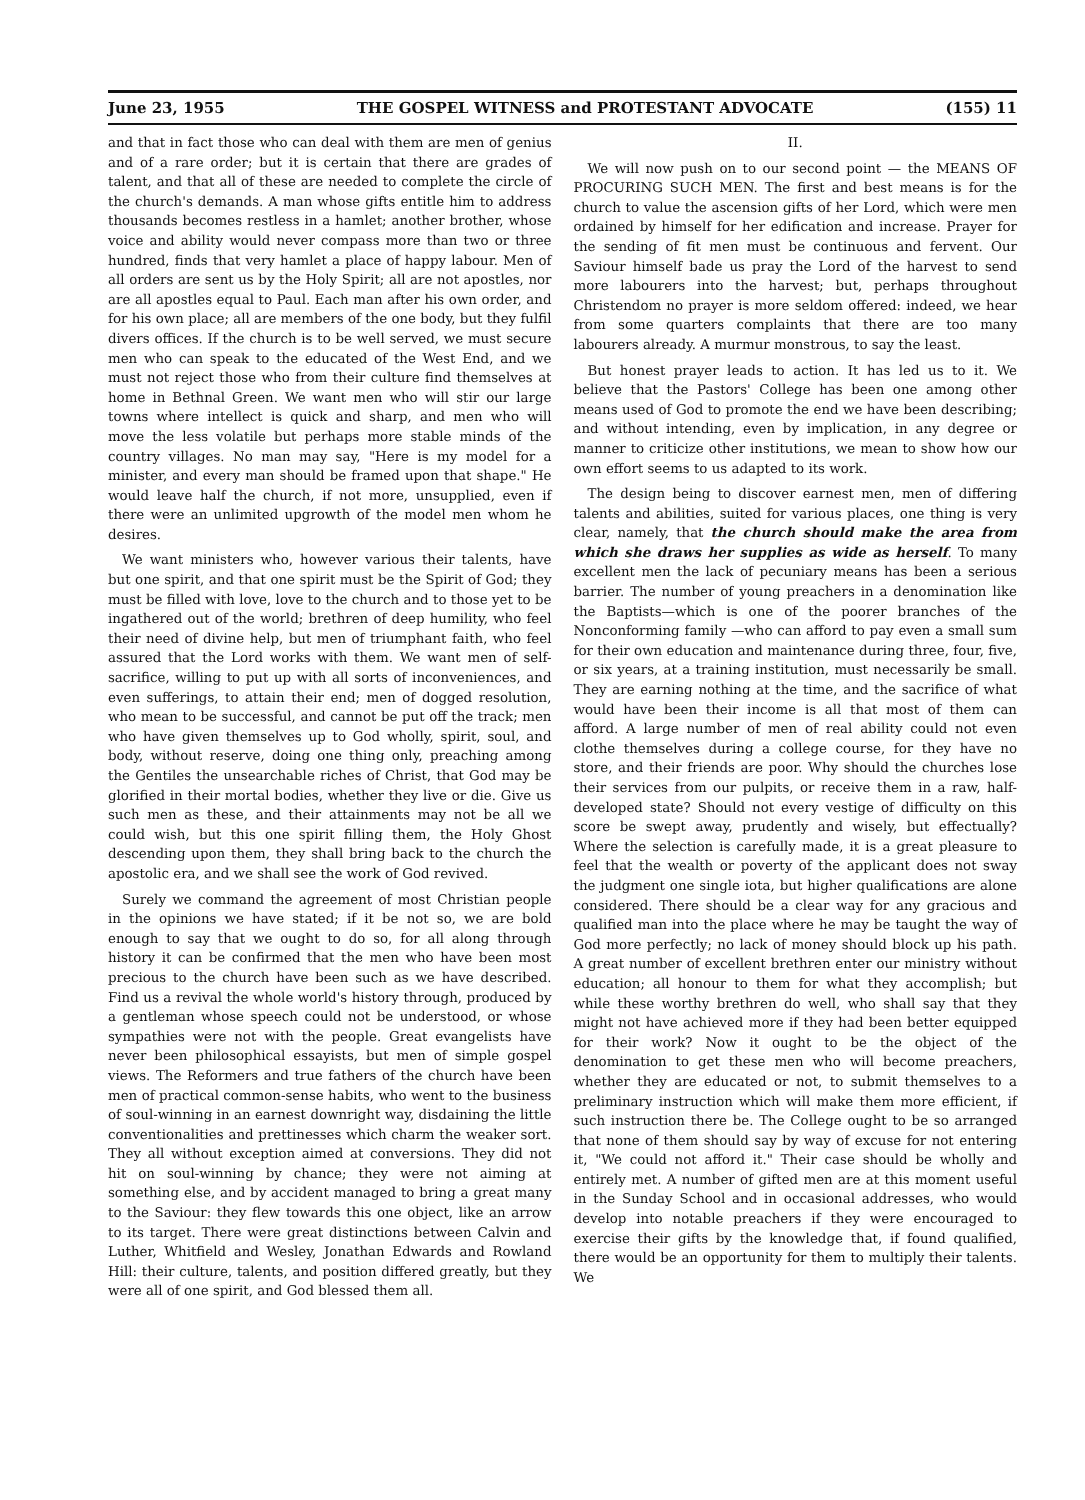June 23, 1955 THE GOSPEL WITNESS and PROTESTANT ADVOCATE (155) 11
and that in fact those who can deal with them are men of genius and of a rare order; but it is certain that there are grades of talent, and that all of these are needed to complete the circle of the church's demands. A man whose gifts entitle him to address thousands becomes restless in a hamlet; another brother, whose voice and ability would never compass more than two or three hundred, finds that very hamlet a place of happy labour. Men of all orders are sent us by the Holy Spirit; all are not apostles, nor are all apostles equal to Paul. Each man after his own order, and for his own place; all are members of the one body, but they fulfil divers offices. If the church is to be well served, we must secure men who can speak to the educated of the West End, and we must not reject those who from their culture find themselves at home in Bethnal Green. We want men who will stir our large towns where intellect is quick and sharp, and men who will move the less volatile but perhaps more stable minds of the country villages. No man may say, "Here is my model for a minister, and every man should be framed upon that shape." He would leave half the church, if not more, unsupplied, even if there were an unlimited upgrowth of the model men whom he desires.
We want ministers who, however various their talents, have but one spirit, and that one spirit must be the Spirit of God; they must be filled with love, love to the church and to those yet to be ingathered out of the world; brethren of deep humility, who feel their need of divine help, but men of triumphant faith, who feel assured that the Lord works with them. We want men of self-sacrifice, willing to put up with all sorts of inconveniences, and even sufferings, to attain their end; men of dogged resolution, who mean to be successful, and cannot be put off the track; men who have given themselves up to God wholly, spirit, soul, and body, without reserve, doing one thing only, preaching among the Gentiles the unsearchable riches of Christ, that God may be glorified in their mortal bodies, whether they live or die. Give us such men as these, and their attainments may not be all we could wish, but this one spirit filling them, the Holy Ghost descending upon them, they shall bring back to the church the apostolic era, and we shall see the work of God revived.
Surely we command the agreement of most Christian people in the opinions we have stated; if it be not so, we are bold enough to say that we ought to do so, for all along through history it can be confirmed that the men who have been most precious to the church have been such as we have described. Find us a revival the whole world's history through, produced by a gentleman whose speech could not be understood, or whose sympathies were not with the people. Great evangelists have never been philosophical essayists, but men of simple gospel views. The Reformers and true fathers of the church have been men of practical common-sense habits, who went to the business of soul-winning in an earnest downright way, disdaining the little conventionalities and prettinesses which charm the weaker sort. They all without exception aimed at conversions. They did not hit on soul-winning by chance; they were not aiming at something else, and by accident managed to bring a great many to the Saviour: they flew towards this one object, like an arrow to its target. There were great distinctions between Calvin and Luther, Whitfield and Wesley, Jonathan Edwards and Rowland Hill: their culture, talents, and position differed greatly, but they were all of one spirit, and God blessed them all.
II.
We will now push on to our second point — the MEANS OF PROCURING SUCH MEN. The first and best means is for the church to value the ascension gifts of her Lord, which were men ordained by himself for her edification and increase. Prayer for the sending of fit men must be continuous and fervent. Our Saviour himself bade us pray the Lord of the harvest to send more labourers into the harvest; but, perhaps throughout Christendom no prayer is more seldom offered: indeed, we hear from some quarters complaints that there are too many labourers already. A murmur monstrous, to say the least.
But honest prayer leads to action. It has led us to it. We believe that the Pastors' College has been one among other means used of God to promote the end we have been describing; and without intending, even by implication, in any degree or manner to criticize other institutions, we mean to show how our own effort seems to us adapted to its work.
The design being to discover earnest men, men of differing talents and abilities, suited for various places, one thing is very clear, namely, that the church should make the area from which she draws her supplies as wide as herself. To many excellent men the lack of pecuniary means has been a serious barrier. The number of young preachers in a denomination like the Baptists—which is one of the poorer branches of the Nonconforming family —who can afford to pay even a small sum for their own education and maintenance during three, four, five, or six years, at a training institution, must necessarily be small. They are earning nothing at the time, and the sacrifice of what would have been their income is all that most of them can afford. A large number of men of real ability could not even clothe themselves during a college course, for they have no store, and their friends are poor. Why should the churches lose their services from our pulpits, or receive them in a raw, half-developed state? Should not every vestige of difficulty on this score be swept away, prudently and wisely, but effectually? Where the selection is carefully made, it is a great pleasure to feel that the wealth or poverty of the applicant does not sway the judgment one single iota, but higher qualifications are alone considered. There should be a clear way for any gracious and qualified man into the place where he may be taught the way of God more perfectly; no lack of money should block up his path. A great number of excellent brethren enter our ministry without education; all honour to them for what they accomplish; but while these worthy brethren do well, who shall say that they might not have achieved more if they had been better equipped for their work? Now it ought to be the object of the denomination to get these men who will become preachers, whether they are educated or not, to submit themselves to a preliminary instruction which will make them more efficient, if such instruction there be. The College ought to be so arranged that none of them should say by way of excuse for not entering it, "We could not afford it." Their case should be wholly and entirely met. A number of gifted men are at this moment useful in the Sunday School and in occasional addresses, who would develop into notable preachers if they were encouraged to exercise their gifts by the knowledge that, if found qualified, there would be an opportunity for them to multiply their talents. We